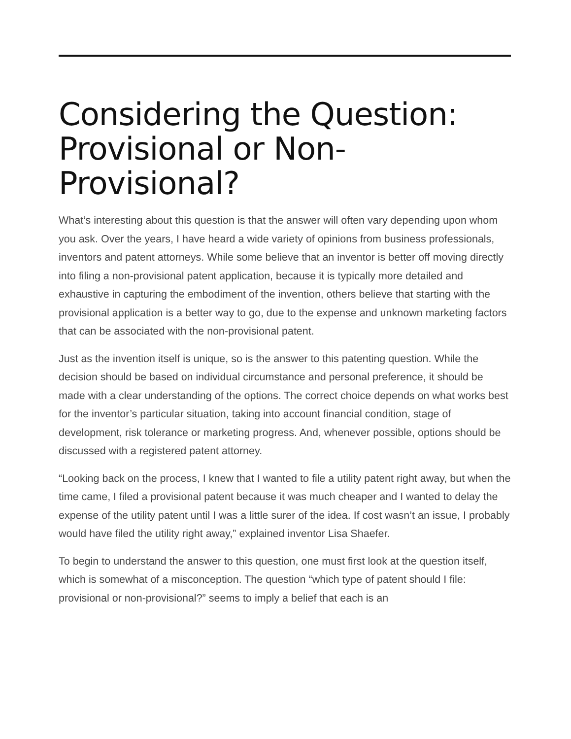Considering the Question: Provisional or Non-Provisional?
What’s interesting about this question is that the answer will often vary depending upon whom you ask. Over the years, I have heard a wide variety of opinions from business professionals, inventors and patent attorneys. While some believe that an inventor is better off moving directly into filing a non-provisional patent application, because it is typically more detailed and exhaustive in capturing the embodiment of the invention, others believe that starting with the provisional application is a better way to go, due to the expense and unknown marketing factors that can be associated with the non-provisional patent.
Just as the invention itself is unique, so is the answer to this patenting question. While the decision should be based on individual circumstance and personal preference, it should be made with a clear understanding of the options. The correct choice depends on what works best for the inventor’s particular situation, taking into account financial condition, stage of development, risk tolerance or marketing progress. And, whenever possible, options should be discussed with a registered patent attorney.
“Looking back on the process, I knew that I wanted to file a utility patent right away, but when the time came, I filed a provisional patent because it was much cheaper and I wanted to delay the expense of the utility patent until I was a little surer of the idea. If cost wasn’t an issue, I probably would have filed the utility right away,” explained inventor Lisa Shaefer.
To begin to understand the answer to this question, one must first look at the question itself, which is somewhat of a misconception. The question “which type of patent should I file: provisional or non-provisional?” seems to imply a belief that each is an